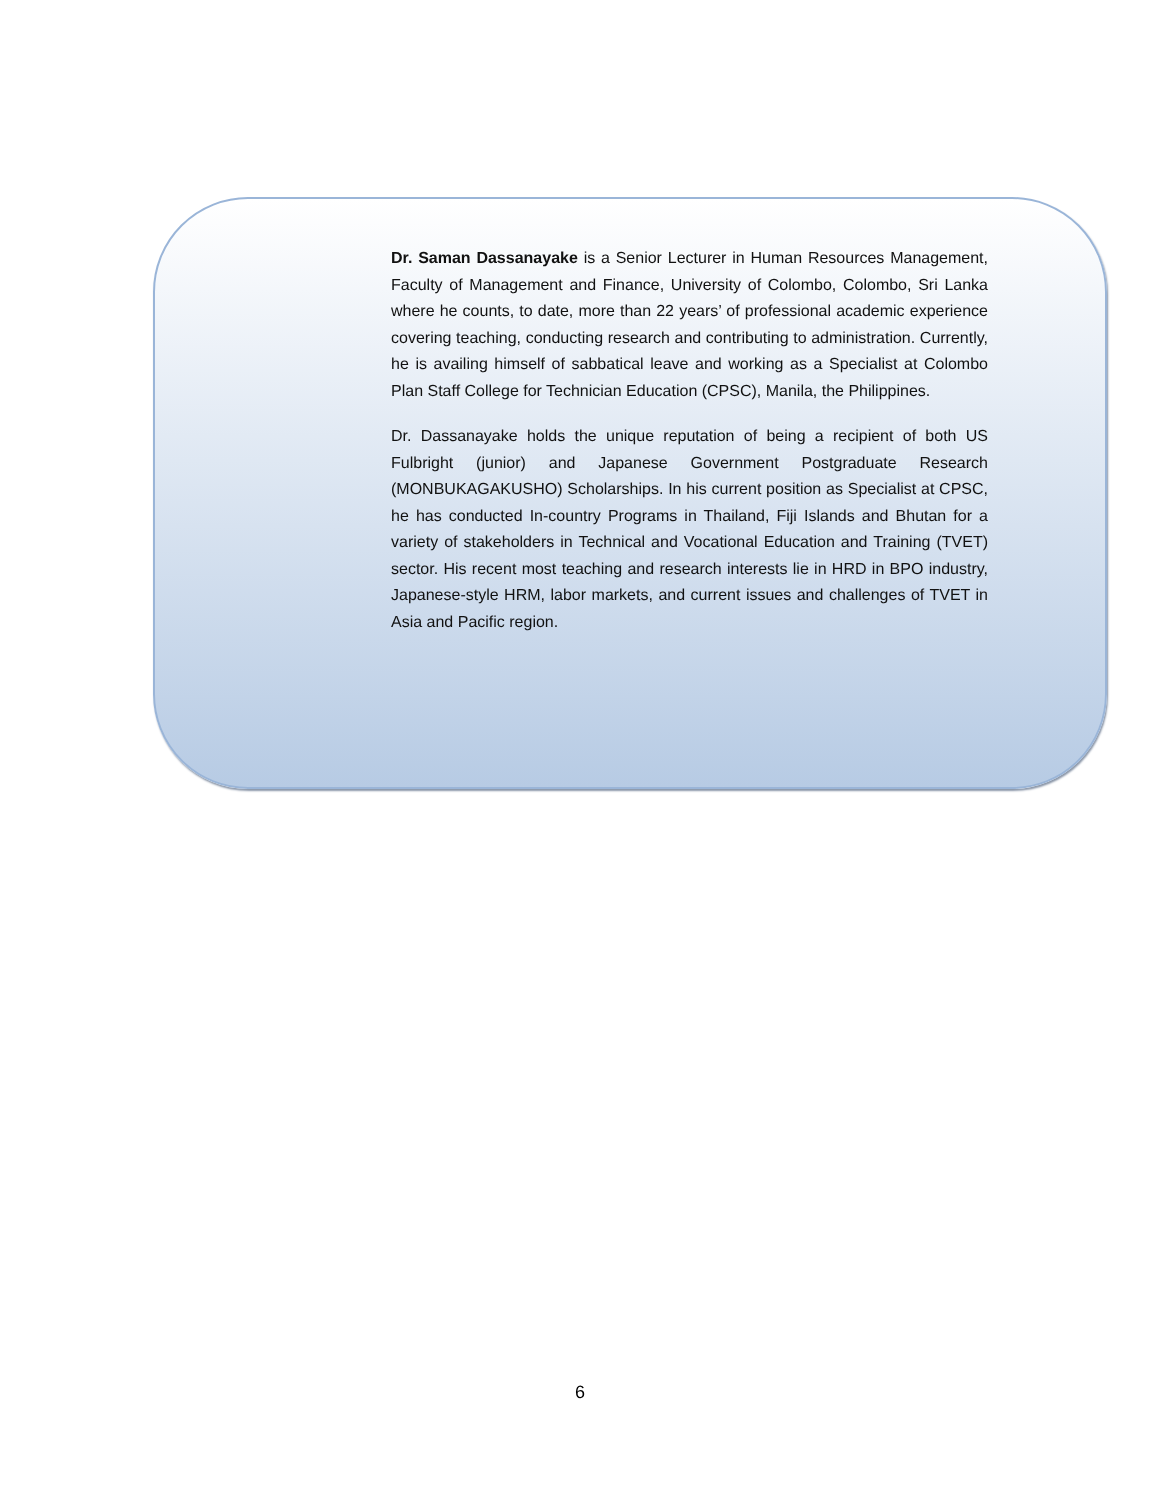Dr. Saman Dassanayake is a Senior Lecturer in Human Resources Management, Faculty of Management and Finance, University of Colombo, Colombo, Sri Lanka where he counts, to date, more than 22 years’ of professional academic experience covering teaching, conducting research and contributing to administration. Currently, he is availing himself of sabbatical leave and working as a Specialist at Colombo Plan Staff College for Technician Education (CPSC), Manila, the Philippines.
Dr. Dassanayake holds the unique reputation of being a recipient of both US Fulbright (junior) and Japanese Government Postgraduate Research (MONBUKAGAKUSHO) Scholarships. In his current position as Specialist at CPSC, he has conducted In-country Programs in Thailand, Fiji Islands and Bhutan for a variety of stakeholders in Technical and Vocational Education and Training (TVET) sector. His recent most teaching and research interests lie in HRD in BPO industry, Japanese-style HRM, labor markets, and current issues and challenges of TVET in Asia and Pacific region.
6